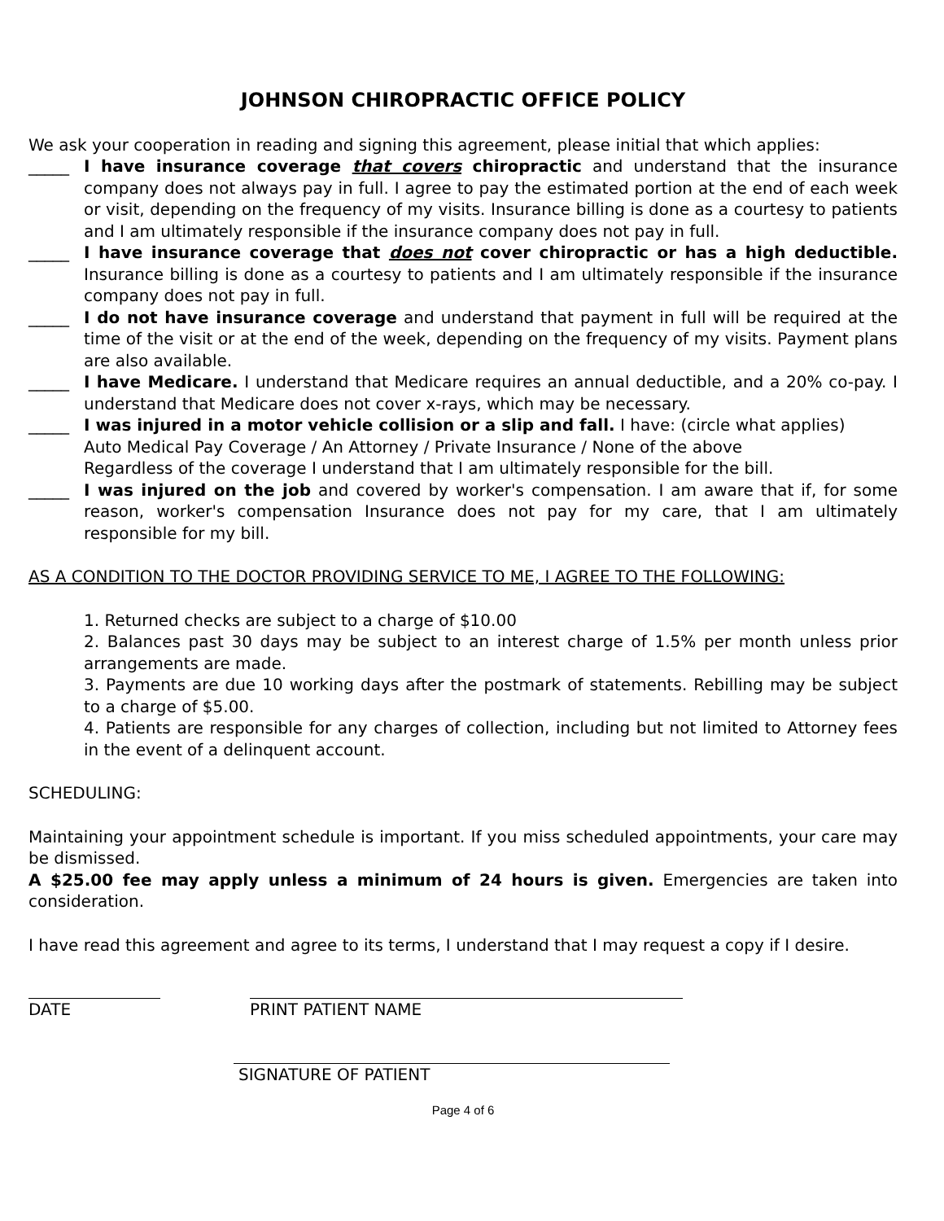JOHNSON CHIROPRACTIC OFFICE POLICY
We ask your cooperation in reading and signing this agreement, please initial that which applies:
_____ I have insurance coverage that covers chiropractic and understand that the insurance company does not always pay in full. I agree to pay the estimated portion at the end of each week or visit, depending on the frequency of my visits. Insurance billing is done as a courtesy to patients and I am ultimately responsible if the insurance company does not pay in full.
_____ I have insurance coverage that does not cover chiropractic or has a high deductible. Insurance billing is done as a courtesy to patients and I am ultimately responsible if the insurance company does not pay in full.
_____ I do not have insurance coverage and understand that payment in full will be required at the time of the visit or at the end of the week, depending on the frequency of my visits. Payment plans are also available.
_____ I have Medicare. I understand that Medicare requires an annual deductible, and a 20% co-pay. I understand that Medicare does not cover x-rays, which may be necessary.
_____ I was injured in a motor vehicle collision or a slip and fall. I have: (circle what applies)
Auto Medical Pay Coverage / An Attorney / Private Insurance / None of the above
Regardless of the coverage I understand that I am ultimately responsible for the bill.
_____ I was injured on the job and covered by worker's compensation. I am aware that if, for some reason, worker's compensation Insurance does not pay for my care, that I am ultimately responsible for my bill.
AS A CONDITION TO THE DOCTOR PROVIDING SERVICE TO ME, I AGREE TO THE FOLLOWING:
1. Returned checks are subject to a charge of $10.00
2. Balances past 30 days may be subject to an interest charge of 1.5% per month unless prior arrangements are made.
3. Payments are due 10 working days after the postmark of statements. Rebilling may be subject to a charge of $5.00.
4. Patients are responsible for any charges of collection, including but not limited to Attorney fees in the event of a delinquent account.
SCHEDULING:
Maintaining your appointment schedule is important. If you miss scheduled appointments, your care may be dismissed.
A $25.00 fee may apply unless a minimum of 24 hours is given. Emergencies are taken into consideration.
I have read this agreement and agree to its terms, I understand that I may request a copy if I desire.
DATE PRINT PATIENT NAME
SIGNATURE OF PATIENT
Page 4 of 6